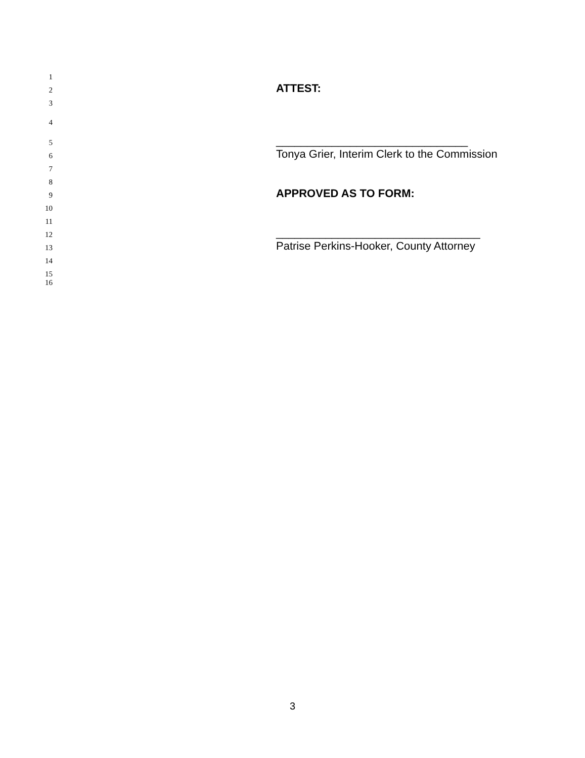1
2 ATTEST:
3
4
5 _______________________________
6 Tonya Grier, Interim Clerk to the Commission
7
8
9 APPROVED AS TO FORM:
10
11
12 _________________________________
13 Patrise Perkins-Hooker, County Attorney
14
15
16
3